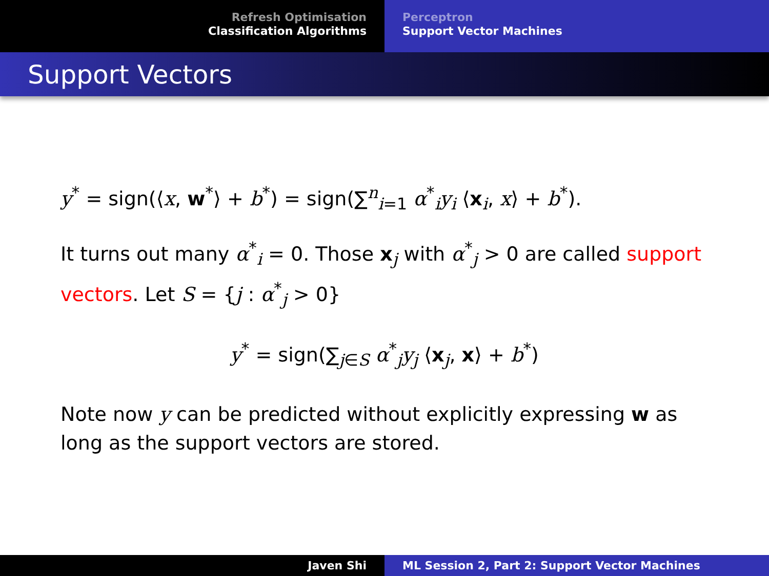Refresh Optimisation
Classification Algorithms
Perceptron
Support Vector Machines
Support Vectors
y<sup>*</sup> = sign(⟨x, w<sup>*</sup>⟩ + b<sup>*</sup>) = sign(∑<sup>n</sup><sub>i=1</sub> α<sup>*</sup><sub>i</sub>y<sub>i</sub> ⟨x<sub>i</sub>, x⟩ + b<sup>*</sup>).
It turns out many α<sup>*</sup><sub>i</sub> = 0. Those x<sub>j</sub> with α<sup>*</sup><sub>j</sub> > 0 are called support vectors. Let S = {j : α<sup>*</sup><sub>j</sub> > 0}
y<sup>*</sup> = sign(∑<sub>j∈S</sub> α<sup>*</sup><sub>j</sub>y<sub>j</sub> ⟨x<sub>j</sub>, x⟩ + b<sup>*</sup>)
Note now y can be predicted without explicitly expressing w as long as the support vectors are stored.
Javen Shi ML Session 2, Part 2: Support Vector Machines